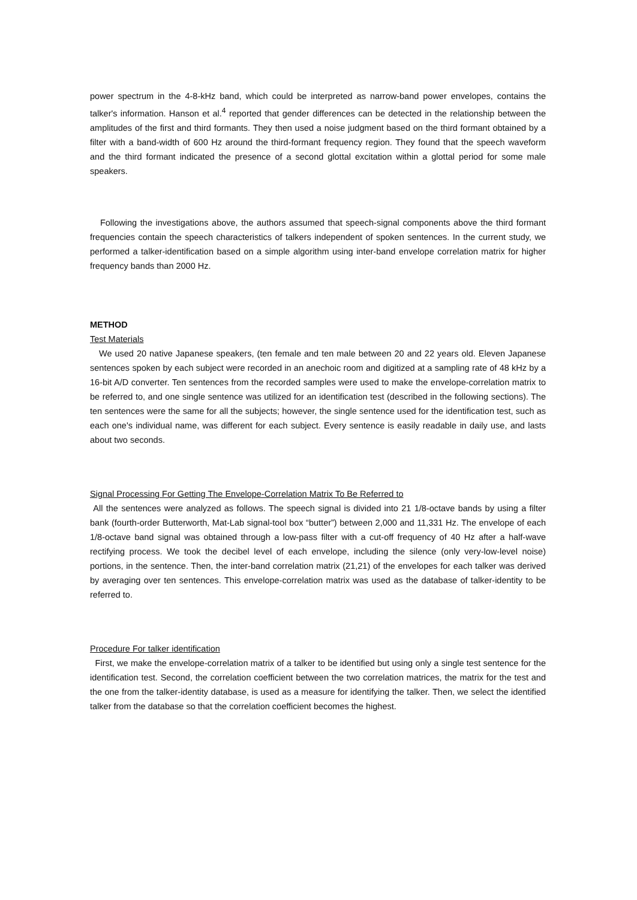power spectrum in the 4-8-kHz band, which could be interpreted as narrow-band power envelopes, contains the talker's information. Hanson et al.<sup>4</sup> reported that gender differences can be detected in the relationship between the amplitudes of the first and third formants. They then used a noise judgment based on the third formant obtained by a filter with a band-width of 600 Hz around the third-formant frequency region. They found that the speech waveform and the third formant indicated the presence of a second glottal excitation within a glottal period for some male speakers.
Following the investigations above, the authors assumed that speech-signal components above the third formant frequencies contain the speech characteristics of talkers independent of spoken sentences. In the current study, we performed a talker-identification based on a simple algorithm using inter-band envelope correlation matrix for higher frequency bands than 2000 Hz.
METHOD
Test Materials
We used 20 native Japanese speakers, (ten female and ten male between 20 and 22 years old. Eleven Japanese sentences spoken by each subject were recorded in an anechoic room and digitized at a sampling rate of 48 kHz by a 16-bit A/D converter. Ten sentences from the recorded samples were used to make the envelope-correlation matrix to be referred to, and one single sentence was utilized for an identification test (described in the following sections). The ten sentences were the same for all the subjects; however, the single sentence used for the identification test, such as each one's individual name, was different for each subject. Every sentence is easily readable in daily use, and lasts about two seconds.
Signal Processing For Getting The Envelope-Correlation Matrix To Be Referred to
All the sentences were analyzed as follows. The speech signal is divided into 21 1/8-octave bands by using a filter bank (fourth-order Butterworth, Mat-Lab signal-tool box “butter”) between 2,000 and 11,331 Hz. The envelope of each 1/8-octave band signal was obtained through a low-pass filter with a cut-off frequency of 40 Hz after a half-wave rectifying process. We took the decibel level of each envelope, including the silence (only very-low-level noise) portions, in the sentence. Then, the inter-band correlation matrix (21,21) of the envelopes for each talker was derived by averaging over ten sentences. This envelope-correlation matrix was used as the database of talker-identity to be referred to.
Procedure For talker identification
First, we make the envelope-correlation matrix of a talker to be identified but using only a single test sentence for the identification test. Second, the correlation coefficient between the two correlation matrices, the matrix for the test and the one from the talker-identity database, is used as a measure for identifying the talker. Then, we select the identified talker from the database so that the correlation coefficient becomes the highest.